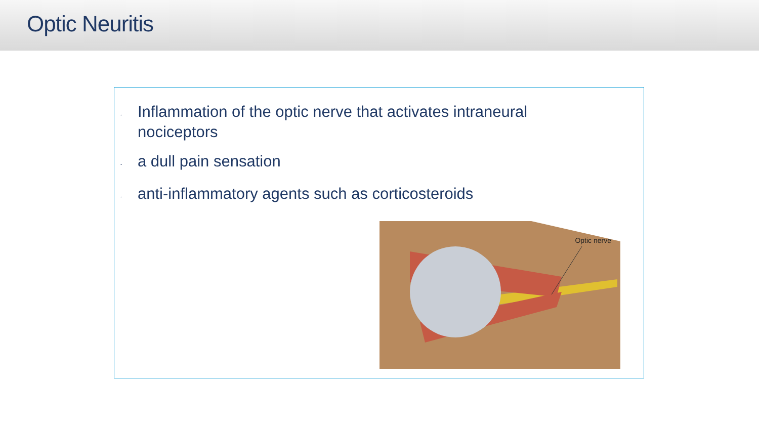Optic Neuritis
- Inflammation of the optic nerve that activates intraneural nociceptors
- a dull pain sensation
- anti-inflammatory agents such as corticosteroids
Optic nerve